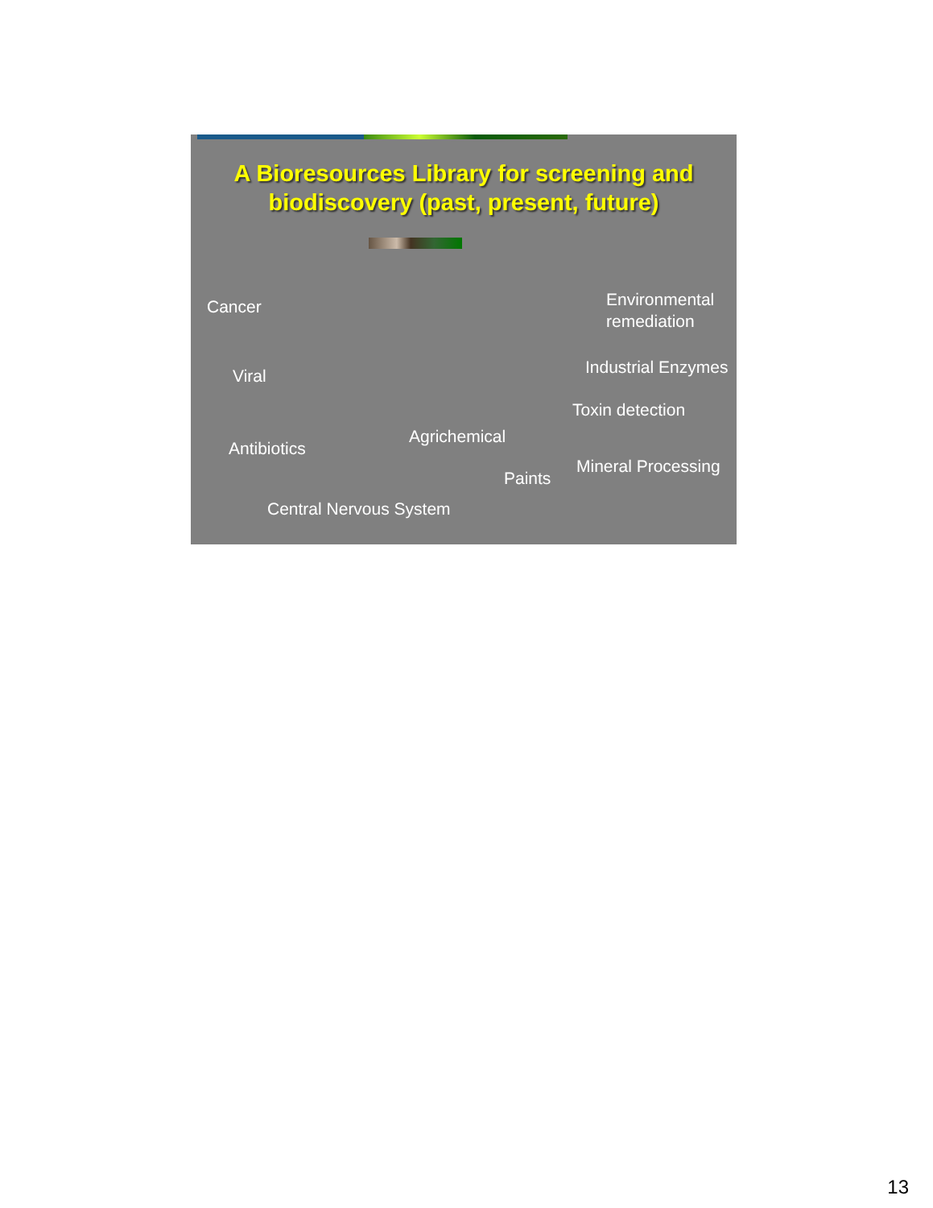A Bioresources Library for screening and
biodiscovery (past, present, future)
Cancer
Environmental
remediation
Viral Industrial Enzymes
Toxin detection
Agrichemical
Antibiotics
Mineral Processing
Paints
Central Nervous System
13